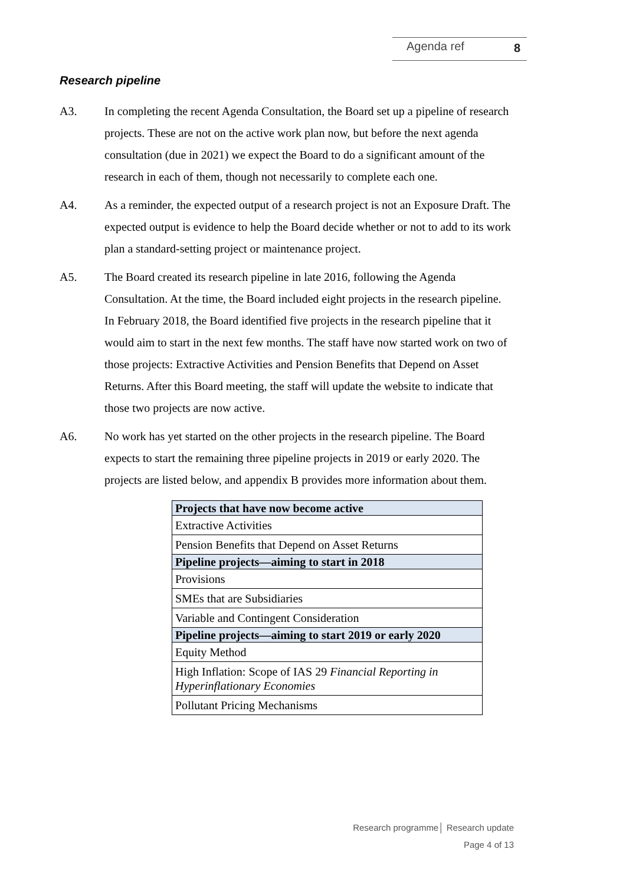Agenda ref 8
Research pipeline
A3. In completing the recent Agenda Consultation, the Board set up a pipeline of research projects. These are not on the active work plan now, but before the next agenda consultation (due in 2021) we expect the Board to do a significant amount of the research in each of them, though not necessarily to complete each one.
A4. As a reminder, the expected output of a research project is not an Exposure Draft. The expected output is evidence to help the Board decide whether or not to add to its work plan a standard-setting project or maintenance project.
A5. The Board created its research pipeline in late 2016, following the Agenda Consultation. At the time, the Board included eight projects in the research pipeline. In February 2018, the Board identified five projects in the research pipeline that it would aim to start in the next few months. The staff have now started work on two of those projects: Extractive Activities and Pension Benefits that Depend on Asset Returns. After this Board meeting, the staff will update the website to indicate that those two projects are now active.
A6. No work has yet started on the other projects in the research pipeline. The Board expects to start the remaining three pipeline projects in 2019 or early 2020. The projects are listed below, and appendix B provides more information about them.
| Projects that have now become active |
| Extractive Activities |
| Pension Benefits that Depend on Asset Returns |
| Pipeline projects—aiming to start in 2018 |
| Provisions |
| SMEs that are Subsidiaries |
| Variable and Contingent Consideration |
| Pipeline projects—aiming to start 2019 or early 2020 |
| Equity Method |
| High Inflation: Scope of IAS 29 Financial Reporting in Hyperinflationary Economies |
| Pollutant Pricing Mechanisms |
Research programme│ Research update
Page 4 of 13